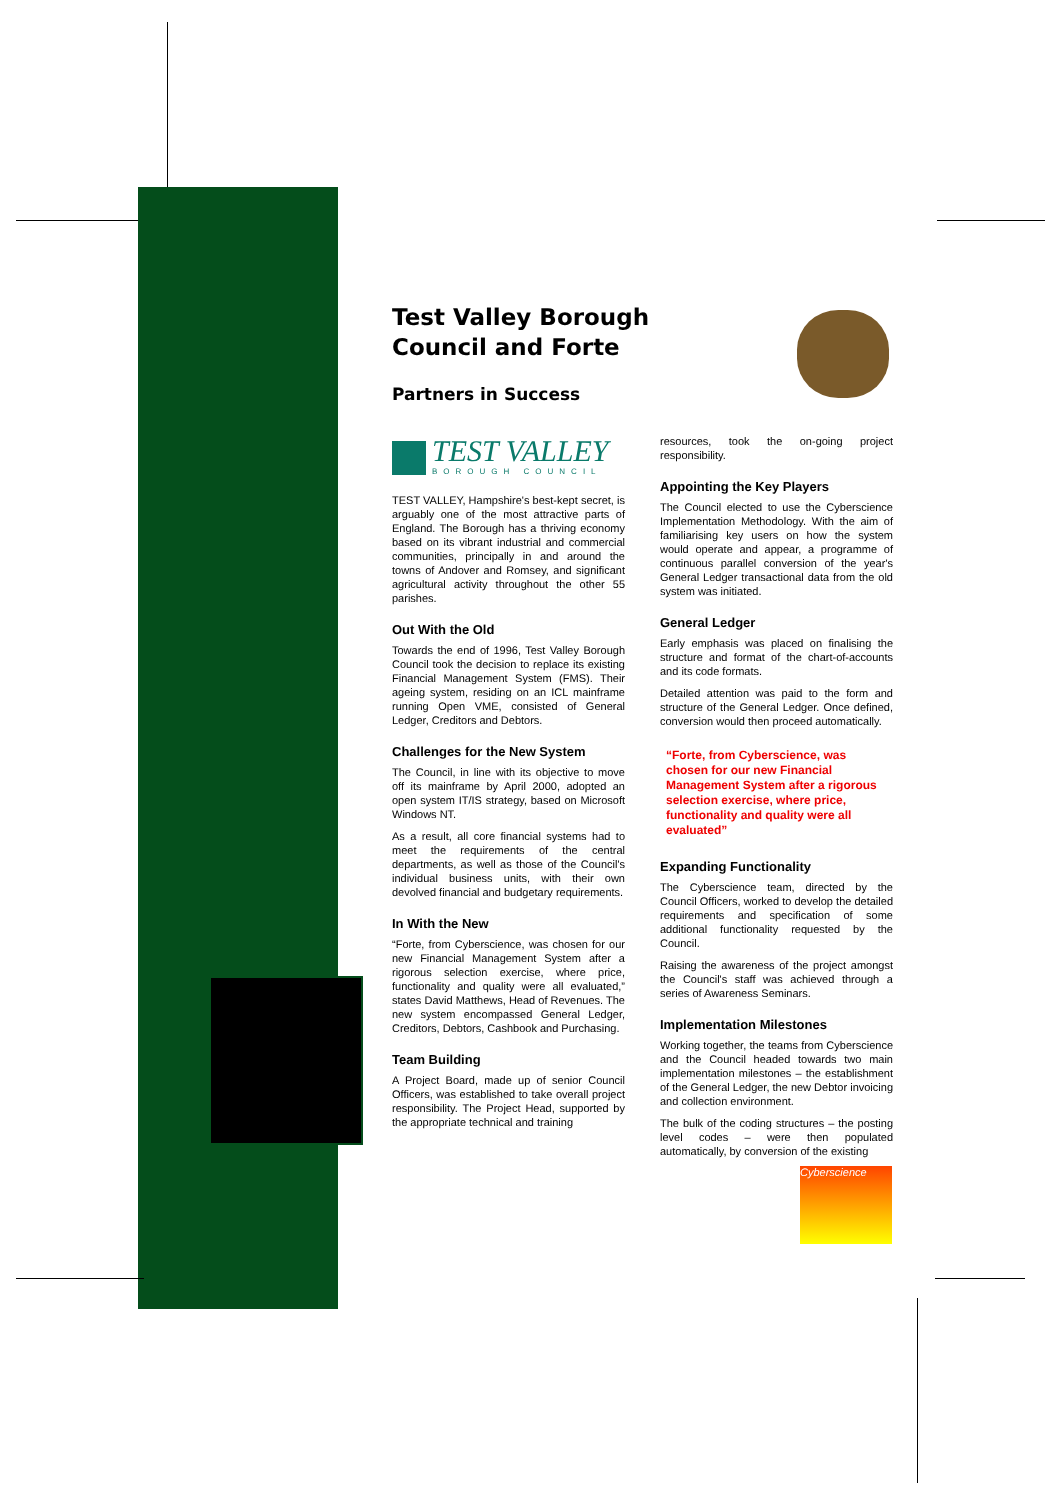Test Valley Borough Council and Forte
Partners in Success
TEST VALLEY
BOROUGH COUNCIL
TEST VALLEY, Hampshire's best-kept secret, is arguably one of the most attractive parts of England. The Borough has a thriving economy based on its vibrant industrial and commercial communities, principally in and around the towns of Andover and Romsey, and significant agricultural activity throughout the other 55 parishes.
Out With the Old
Towards the end of 1996, Test Valley Borough Council took the decision to replace its existing Financial Management System (FMS). Their ageing system, residing on an ICL mainframe running Open VME, consisted of General Ledger, Creditors and Debtors.
Challenges for the New System
The Council, in line with its objective to move off its mainframe by April 2000, adopted an open system IT/IS strategy, based on Microsoft Windows NT.
As a result, all core financial systems had to meet the requirements of the central departments, as well as those of the Council's individual business units, with their own devolved financial and budgetary requirements.
In With the New
“Forte, from Cyberscience, was chosen for our new Financial Management System after a rigorous selection exercise, where price, functionality and quality were all evaluated,” states David Matthews, Head of Revenues. The new system encompassed General Ledger, Creditors, Debtors, Cashbook and Purchasing.
Team Building
A Project Board, made up of senior Council Officers, was established to take overall project responsibility. The Project Head, supported by the appropriate technical and training
resources, took the on-going project responsibility.
Appointing the Key Players
The Council elected to use the Cyberscience Implementation Methodology. With the aim of familiarising key users on how the system would operate and appear, a programme of continuous parallel conversion of the year's General Ledger transactional data from the old system was initiated.
General Ledger
Early emphasis was placed on finalising the structure and format of the chart-of-accounts and its code formats.
Detailed attention was paid to the form and structure of the General Ledger. Once defined, conversion would then proceed automatically.
“Forte, from Cyberscience, was chosen for our new Financial Management System after a rigorous selection exercise, where price, functionality and quality were all evaluated”
Expanding Functionality
The Cyberscience team, directed by the Council Officers, worked to develop the detailed requirements and specification of some additional functionality requested by the Council.
Raising the awareness of the project amongst the Council's staff was achieved through a series of Awareness Seminars.
Implementation Milestones
Working together, the teams from Cyberscience and the Council headed towards two main implementation milestones – the establishment of the General Ledger, the new Debtor invoicing and collection environment.
The bulk of the coding structures – the posting level codes – were then populated automatically, by conversion of the existing
Cyberscience